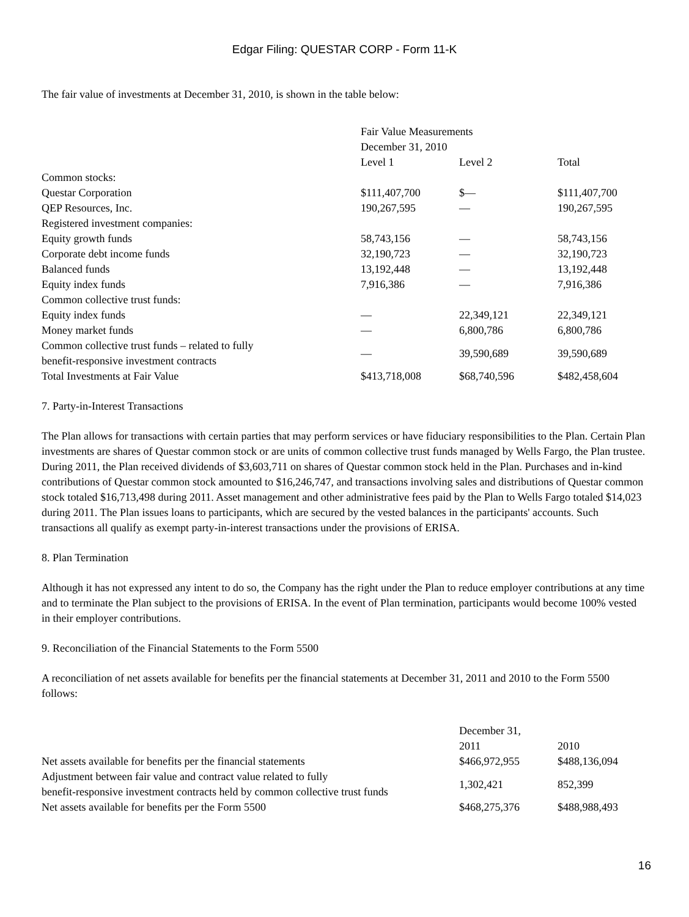Edgar Filing: QUESTAR CORP - Form 11-K
The fair value of investments at December 31, 2010, is shown in the table below:
| | Fair Value Measurements | | |
| | December 31, 2010 | | |
| | Level 1 | Level 2 | Total |
| Common stocks: | | | |
| Questar Corporation | $111,407,700 | $— | $111,407,700 |
| QEP Resources, Inc. | 190,267,595 | — | 190,267,595 |
| Registered investment companies: | | | |
| Equity growth funds | 58,743,156 | — | 58,743,156 |
| Corporate debt income funds | 32,190,723 | — | 32,190,723 |
| Balanced funds | 13,192,448 | — | 13,192,448 |
| Equity index funds | 7,916,386 | — | 7,916,386 |
| Common collective trust funds: | | | |
| Equity index funds | — | 22,349,121 | 22,349,121 |
| Money market funds | — | 6,800,786 | 6,800,786 |
| Common collective trust funds – related to fully benefit-responsive investment contracts | — | 39,590,689 | 39,590,689 |
| Total Investments at Fair Value | $413,718,008 | $68,740,596 | $482,458,604 |
7. Party-in-Interest Transactions
The Plan allows for transactions with certain parties that may perform services or have fiduciary responsibilities to the Plan. Certain Plan investments are shares of Questar common stock or are units of common collective trust funds managed by Wells Fargo, the Plan trustee. During 2011, the Plan received dividends of $3,603,711 on shares of Questar common stock held in the Plan. Purchases and in-kind contributions of Questar common stock amounted to $16,246,747, and transactions involving sales and distributions of Questar common stock totaled $16,713,498 during 2011. Asset management and other administrative fees paid by the Plan to Wells Fargo totaled $14,023 during 2011. The Plan issues loans to participants, which are secured by the vested balances in the participants' accounts. Such transactions all qualify as exempt party-in-interest transactions under the provisions of ERISA.
8. Plan Termination
Although it has not expressed any intent to do so, the Company has the right under the Plan to reduce employer contributions at any time and to terminate the Plan subject to the provisions of ERISA. In the event of Plan termination, participants would become 100% vested in their employer contributions.
9. Reconciliation of the Financial Statements to the Form 5500
A reconciliation of net assets available for benefits per the financial statements at December 31, 2011 and 2010 to the Form 5500 follows:
| | December 31, | |
| | 2011 | 2010 |
| Net assets available for benefits per the financial statements | $466,972,955 | $488,136,094 |
| Adjustment between fair value and contract value related to fully benefit-responsive investment contracts held by common collective trust funds | 1,302,421 | 852,399 |
| Net assets available for benefits per the Form 5500 | $468,275,376 | $488,988,493 |
16